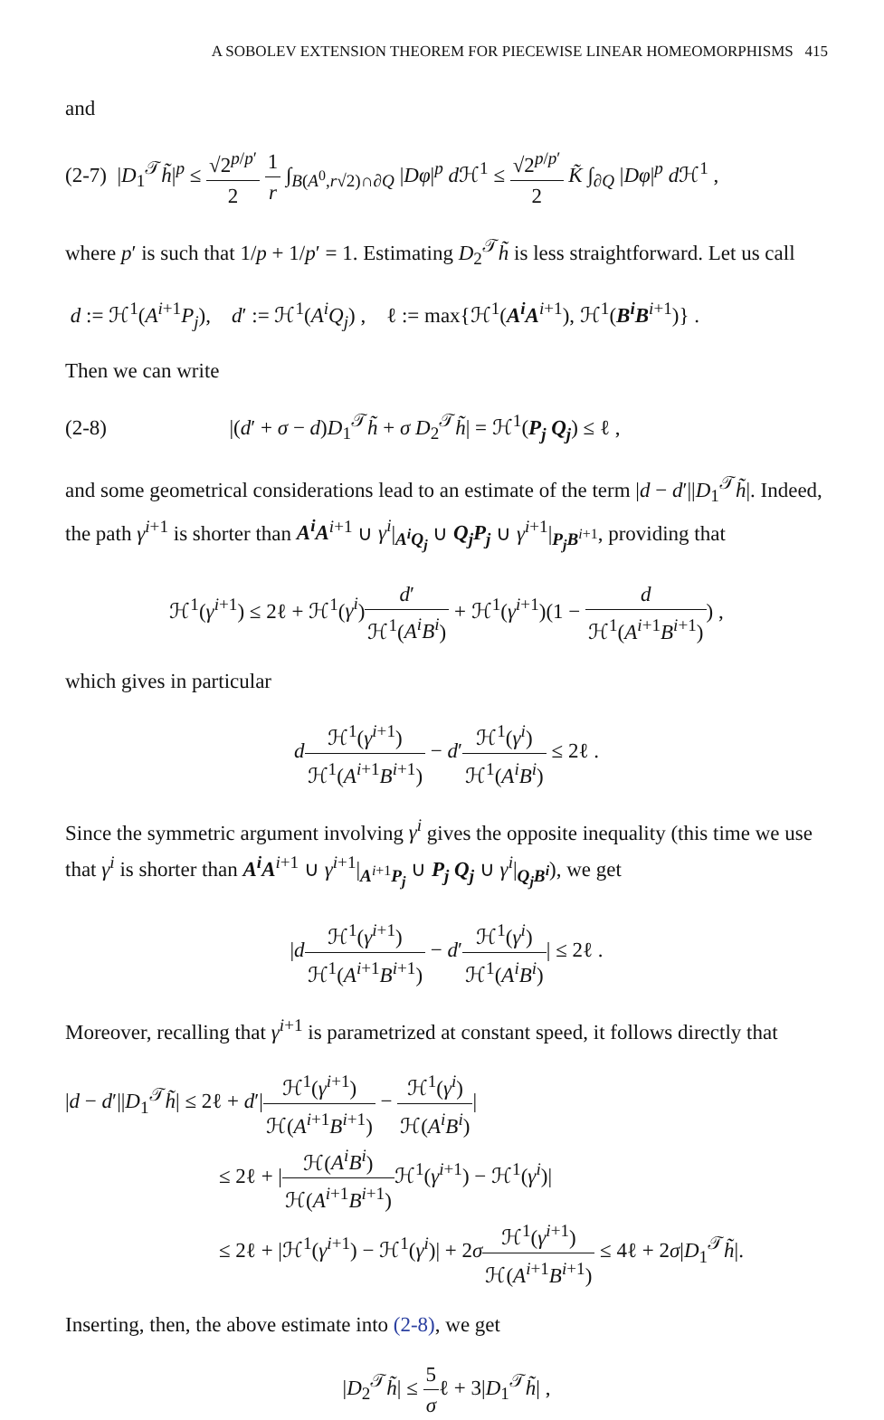A SOBOLEV EXTENSION THEOREM FOR PIECEWISE LINEAR HOMEOMORPHISMS 415
and
(2-7) |D<sub>1</sub><sup>𝒯</sup>h̃|<sup>p</sup> ≤ √2<sup>p/p′</sup> 2 1 r ∫<sub>B(A<sup>0</sup>,r√2)∩∂Q</sub> |Dφ|<sup>p</sup> d ℋ<sup>1</sup> ≤ √2<sup>p/p′</sup> 2 K̃ ∫<sub>∂Q</sub> |Dφ|<sup>p</sup> d ℋ<sup>1</sup> ,
where p′ is such that 1/p + 1/p′ = 1. Estimating D<sub>2</sub><sup>𝒯</sup>h̃ is less straightforward. Let us call
d := ℋ<sup>1</sup>(A<sup>i+1</sup>P<sub>j</sub>), d′ := ℋ<sup>1</sup>(A<sup>i</sup>Q<sub>j</sub>) , ℓ := max{ℋ<sup>1</sup>(A<sup>i</sup>A<sup>i+1</sup>), ℋ<sup>1</sup>(B<sup>i</sup>B<sup>i+1</sup>)} .
Then we can write
(2-8) |(d′ + σ − d)D<sub>1</sub><sup>𝒯</sup>h̃ + σ D<sub>2</sub><sup>𝒯</sup>h̃| = ℋ<sup>1</sup>(P<sub>j</sub> Q<sub>j</sub>) ≤ ℓ ,
and some geometrical considerations lead to an estimate of the term |d − d′||D<sub>1</sub><sup>𝒯</sup>h̃|. Indeed, the path γ<sup>i+1</sup> is shorter than A<sup>i</sup>A<sup>i+1</sup> ∪ γ<sup>i</sup>|<sub>A<sup>i</sup>Q<sub>j</sub></sub> ∪ Q<sub>j</sub>P<sub>j</sub> ∪ γ<sup>i+1</sup>|<sub>P<sub>j</sub>B<sup>i+1</sup></sub>, providing that
ℋ<sup>1</sup>(γ<sup>i+1</sup>) ≤ 2ℓ + ℋ<sup>1</sup>(γ<sup>i</sup>)d′ ℋ<sup>1</sup>(A<sup>i</sup>B<sup>i</sup>) + ℋ<sup>1</sup>(γ<sup>i+1</sup>)(1 − d ℋ<sup>1</sup>(A<sup>i+1</sup>B<sup>i+1</sup>)) ,
which gives in particular
dℋ<sup>1</sup>(γ<sup>i+1</sup>) ℋ<sup>1</sup>(A<sup>i+1</sup>B<sup>i+1</sup>) − d′ℋ<sup>1</sup>(γ<sup>i</sup>) ℋ<sup>1</sup>(A<sup>i</sup>B<sup>i</sup>) ≤ 2ℓ .
Since the symmetric argument involving γ<sup>i</sup> gives the opposite inequality (this time we use that γ<sup>i</sup> is shorter than A<sup>i</sup>A<sup>i+1</sup> ∪ γ<sup>i+1</sup>|<sub>A<sup>i+1</sup>P<sub>j</sub></sub> ∪ P<sub>j</sub> Q<sub>j</sub> ∪ γ<sup>i</sup>|<sub>Q<sub>j</sub>B<sup>i</sup></sub>), we get
|dℋ<sup>1</sup>(γ<sup>i+1</sup>) ℋ<sup>1</sup>(A<sup>i+1</sup>B<sup>i+1</sup>) − d′ℋ<sup>1</sup>(γ<sup>i</sup>) ℋ<sup>1</sup>(A<sup>i</sup>B<sup>i</sup>)| ≤ 2ℓ .
Moreover, recalling that γ<sup>i+1</sup> is parametrized at constant speed, it follows directly that
|d − d′||D<sub>1</sub><sup>𝒯</sup>h̃| ≤ 2ℓ + d′|ℋ<sup>1</sup>(γ<sup>i+1</sup>) ℋ(A<sup>i+1</sup>B<sup>i+1</sup>) − ℋ<sup>1</sup>(γ<sup>i</sup>) ℋ(A<sup>i</sup>B<sup>i</sup>)|
≤ 2ℓ + |ℋ(A<sup>i</sup>B<sup>i</sup>) ℋ(A<sup>i+1</sup>B<sup>i+1</sup>) ℋ<sup>1</sup>(γ<sup>i+1</sup>) − ℋ<sup>1</sup>(γ<sup>i</sup>)|
≤ 2ℓ + |ℋ<sup>1</sup>(γ<sup>i+1</sup>) − ℋ<sup>1</sup>(γ<sup>i</sup>)| + 2σℋ<sup>1</sup>(γ<sup>i+1</sup>) ℋ(A<sup>i+1</sup>B<sup>i+1</sup>) ≤ 4ℓ + 2σ|D<sub>1</sub><sup>𝒯</sup>h̃|.
Inserting, then, the above estimate into (2-8), we get
|D<sub>2</sub><sup>𝒯</sup>h̃| ≤ 5 σℓ + 3|D<sub>1</sub><sup>𝒯</sup>h̃| ,